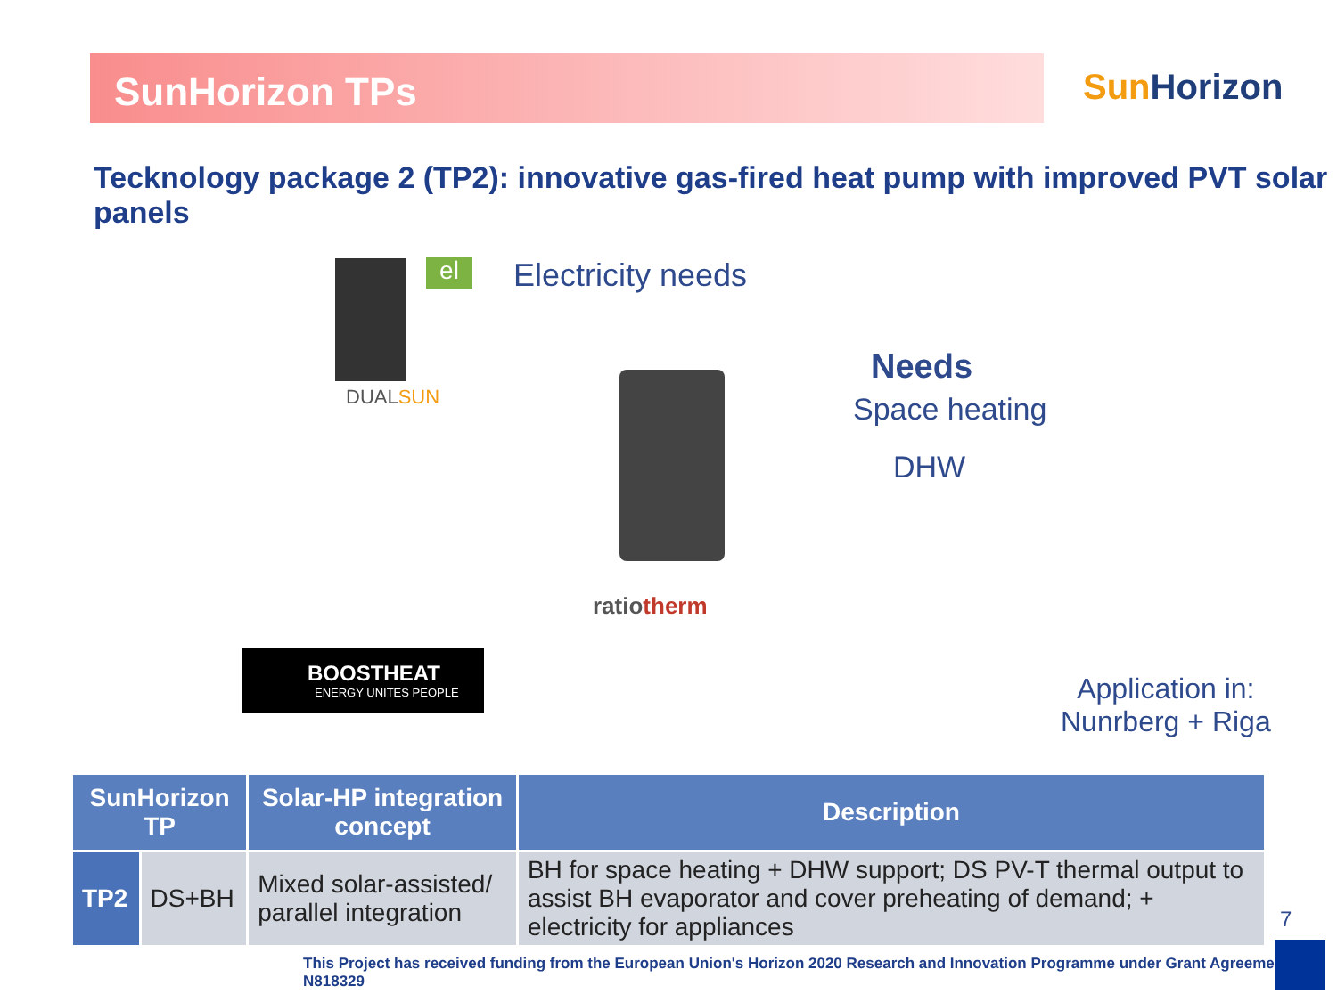SunHorizon TPs Sun Horizon
Tecknology package 2 (TP2): innovative gas-fired heat pump with improved PVT solar panels
DUALSUN
el Electricity needs
ratiotherm
Needs
Space heating
DHW
BOOSTHEAT
ENERGY UNITES PEOPLE
Application in:
Nunrberg + Riga
| SunHorizon TP | | Solar-HP integration concept | Description |
| --- | --- | --- | --- |
| TP2 | DS+BH | Mixed solar-assisted/ parallel integration | BH for space heating + DHW support; DS PV-T thermal output to assist BH evaporator and cover preheating of demand; + electricity for appliances |
7
This Project has received funding from the European Union's Horizon 2020 Research and Innovation Programme under Grant Agreement N818329